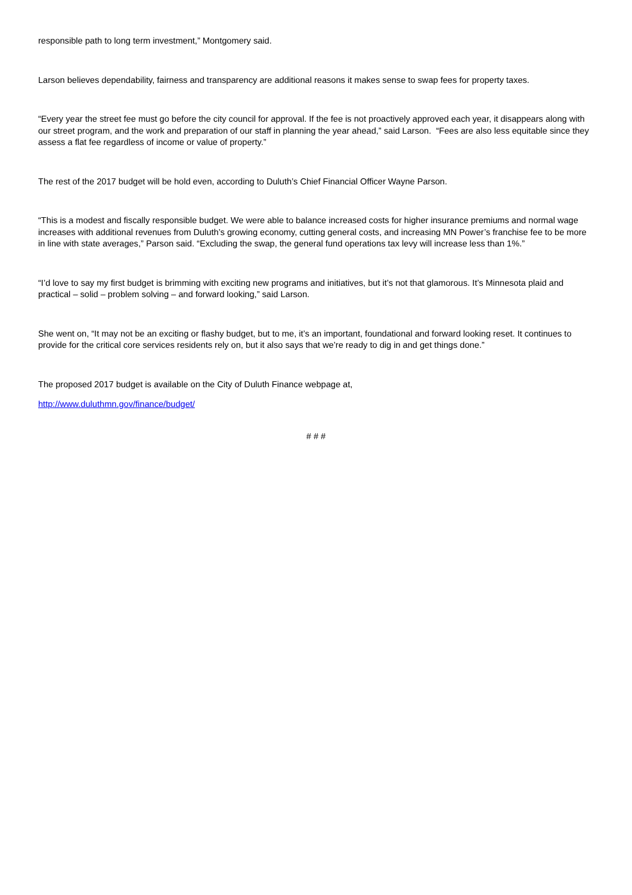responsible path to long term investment,” Montgomery said.
Larson believes dependability, fairness and transparency are additional reasons it makes sense to swap fees for property taxes.
“Every year the street fee must go before the city council for approval. If the fee is not proactively approved each year, it disappears along with our street program, and the work and preparation of our staff in planning the year ahead,” said Larson. “Fees are also less equitable since they assess a flat fee regardless of income or value of property.”
The rest of the 2017 budget will be hold even, according to Duluth’s Chief Financial Officer Wayne Parson.
“This is a modest and fiscally responsible budget. We were able to balance increased costs for higher insurance premiums and normal wage increases with additional revenues from Duluth’s growing economy, cutting general costs, and increasing MN Power’s franchise fee to be more in line with state averages,” Parson said. “Excluding the swap, the general fund operations tax levy will increase less than 1%.”
“I’d love to say my first budget is brimming with exciting new programs and initiatives, but it’s not that glamorous. It’s Minnesota plaid and practical – solid – problem solving – and forward looking,” said Larson.
She went on, “It may not be an exciting or flashy budget, but to me, it’s an important, foundational and forward looking reset. It continues to provide for the critical core services residents rely on, but it also says that we’re ready to dig in and get things done.”
The proposed 2017 budget is available on the City of Duluth Finance webpage at,
http://www.duluthmn.gov/finance/budget/
# # #